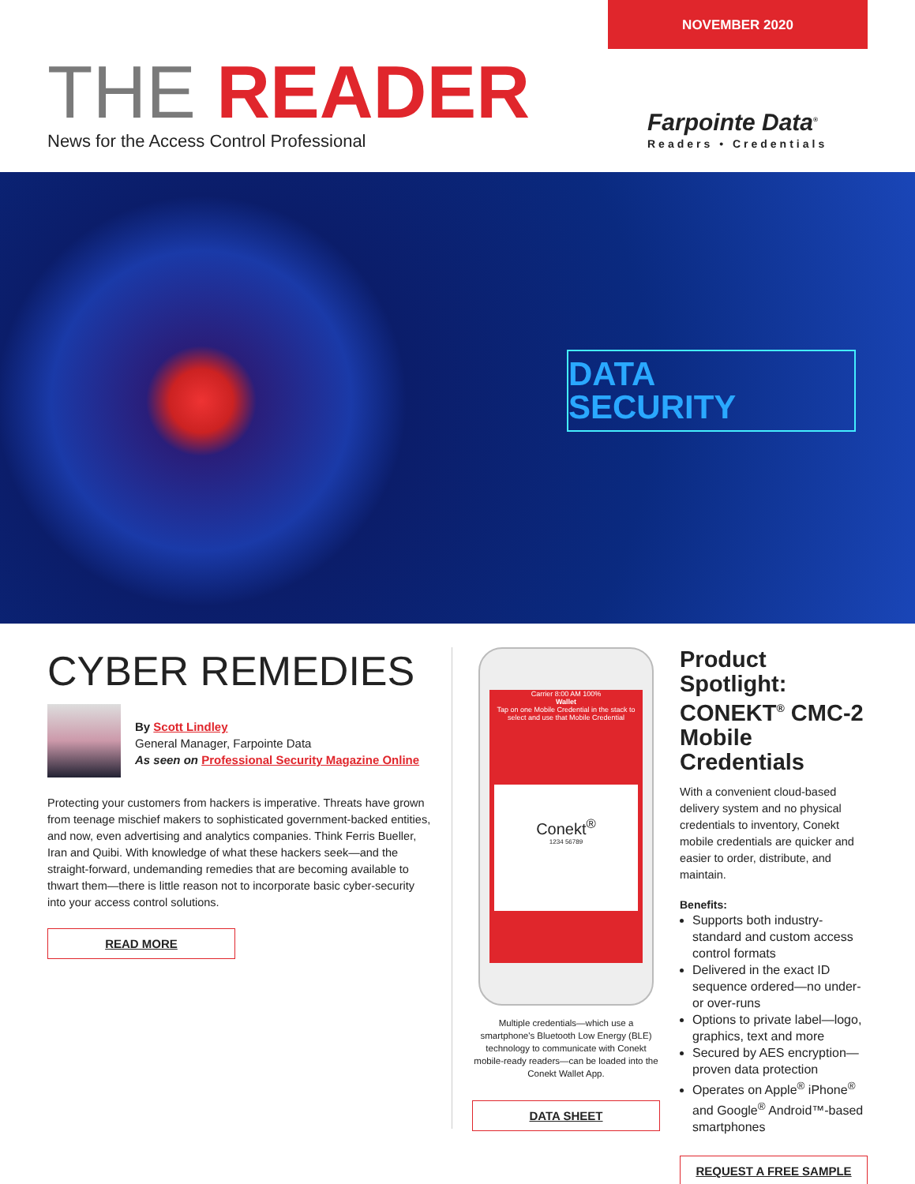NOVEMBER 2020
THE READER
News for the Access Control Professional
Farpointe Data<sup>®</sup>
Readers • Credentials
DATA
SECURITY
CYBER REMEDIES
By Scott Lindley
General Manager, Farpointe Data
As seen on Professional Security Magazine Online
Protecting your customers from hackers is imperative. Threats have grown from teenage mischief makers to sophisticated government-backed entities, and now, even advertising and analytics companies. Think Ferris Bueller, Iran and Quibi. With knowledge of what these hackers seek—and the straight-forward, undemanding remedies that are becoming available to thwart them—there is little reason not to incorporate basic cyber-security into your access control solutions.
READ MORE
Carrier 8:00 AM 100%
Wallet
Tap on one Mobile Credential in the stack to select and use that Mobile Credential
Conekt<sup>®</sup>
1234 56789
Multiple credentials—which use a smartphone's Bluetooth Low Energy (BLE) technology to communicate with Conekt mobile-ready readers—can be loaded into the Conekt Wallet App.
DATA SHEET
Product Spotlight: CONEKT<sup>®</sup> CMC-2 Mobile Credentials
With a convenient cloud-based delivery system and no physical credentials to inventory, Conekt mobile credentials are quicker and easier to order, distribute, and maintain.
Benefits:
Supports both industry-standard and custom access control formats
Delivered in the exact ID sequence ordered—no under- or over-runs
Options to private label—logo, graphics, text and more
Secured by AES encryption—proven data protection
Operates on Apple<sup>®</sup> iPhone<sup>®</sup> and Google<sup>®</sup> Android™-based smartphones
REQUEST A FREE SAMPLE